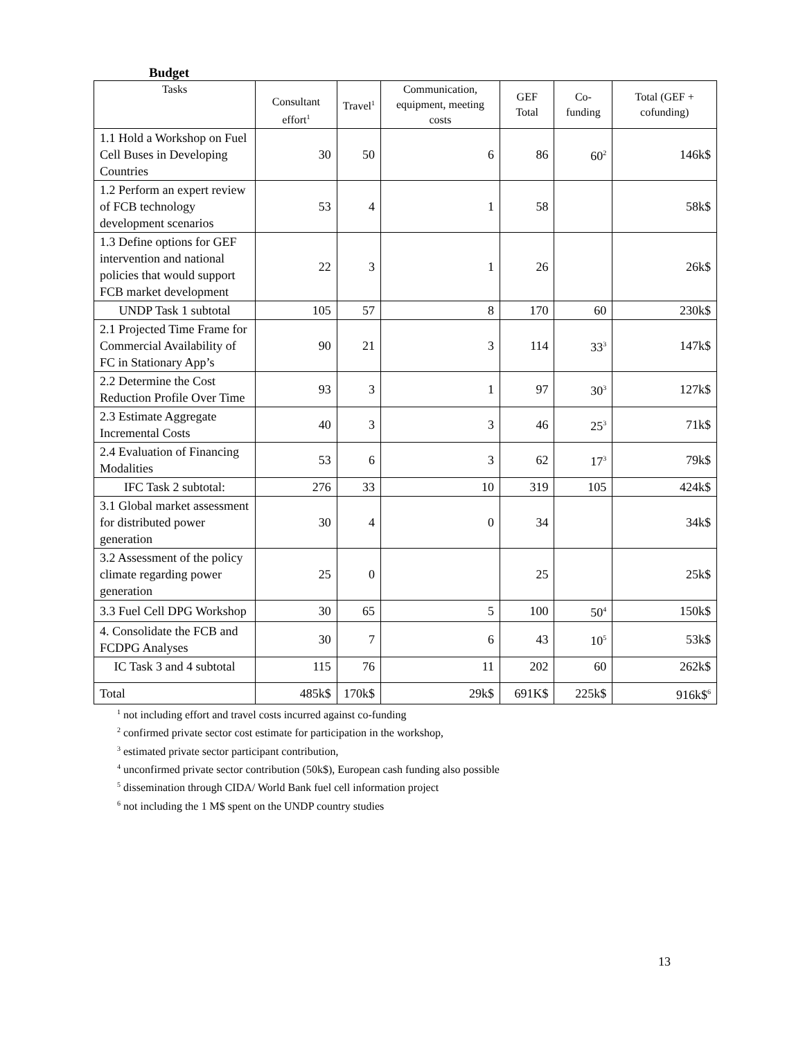Budget
| Tasks | Consultant effort<sup>1</sup> | Travel<sup>1</sup> | Communication, equipment, meeting costs | GEF Total | Co-funding | Total (GEF + cofunding) |
| --- | --- | --- | --- | --- | --- | --- |
| 1.1 Hold a Workshop on Fuel Cell Buses in Developing Countries | 30 | 50 | 6 | 86 | 60<sup>2</sup> | 146k$ |
| 1.2 Perform an expert review of FCB technology development scenarios | 53 | 4 | 1 | 58 | | 58k$ |
| 1.3 Define options for GEF intervention and national policies that would support FCB market development | 22 | 3 | 1 | 26 | | 26k$ |
| UNDP Task 1 subtotal | 105 | 57 | 8 | 170 | 60 | 230k$ |
| 2.1 Projected Time Frame for Commercial Availability of FC in Stationary App’s | 90 | 21 | 3 | 114 | 33<sup>3</sup> | 147k$ |
| 2.2 Determine the Cost Reduction Profile Over Time | 93 | 3 | 1 | 97 | 30<sup>3</sup> | 127k$ |
| 2.3 Estimate Aggregate Incremental Costs | 40 | 3 | 3 | 46 | 25<sup>3</sup> | 71k$ |
| 2.4 Evaluation of Financing Modalities | 53 | 6 | 3 | 62 | 17<sup>3</sup> | 79k$ |
| IFC Task 2 subtotal: | 276 | 33 | 10 | 319 | 105 | 424k$ |
| 3.1 Global market assessment for distributed power generation | 30 | 4 | 0 | 34 | | 34k$ |
| 3.2 Assessment of the policy climate regarding power generation | 25 | 0 | | 25 | | 25k$ |
| 3.3 Fuel Cell DPG Workshop | 30 | 65 | 5 | 100 | 50<sup>4</sup> | 150k$ |
| 4. Consolidate the FCB and FCDPG Analyses | 30 | 7 | 6 | 43 | 10<sup>5</sup> | 53k$ |
| IC Task 3 and 4 subtotal | 115 | 76 | 11 | 202 | 60 | 262k$ |
| Total | 485k$ | 170k$ | 29k$ | 691K$ | 225k$ | 916k$<sup>6</sup> |
<sup>1</sup> not including effort and travel costs incurred against co-funding
<sup>2</sup> confirmed private sector cost estimate for participation in the workshop,
<sup>3</sup> estimated private sector participant contribution,
<sup>4</sup> unconfirmed private sector contribution (50k$), European cash funding also possible
<sup>5</sup> dissemination through CIDA/ World Bank fuel cell information project
<sup>6</sup> not including the 1 M$ spent on the UNDP country studies
13